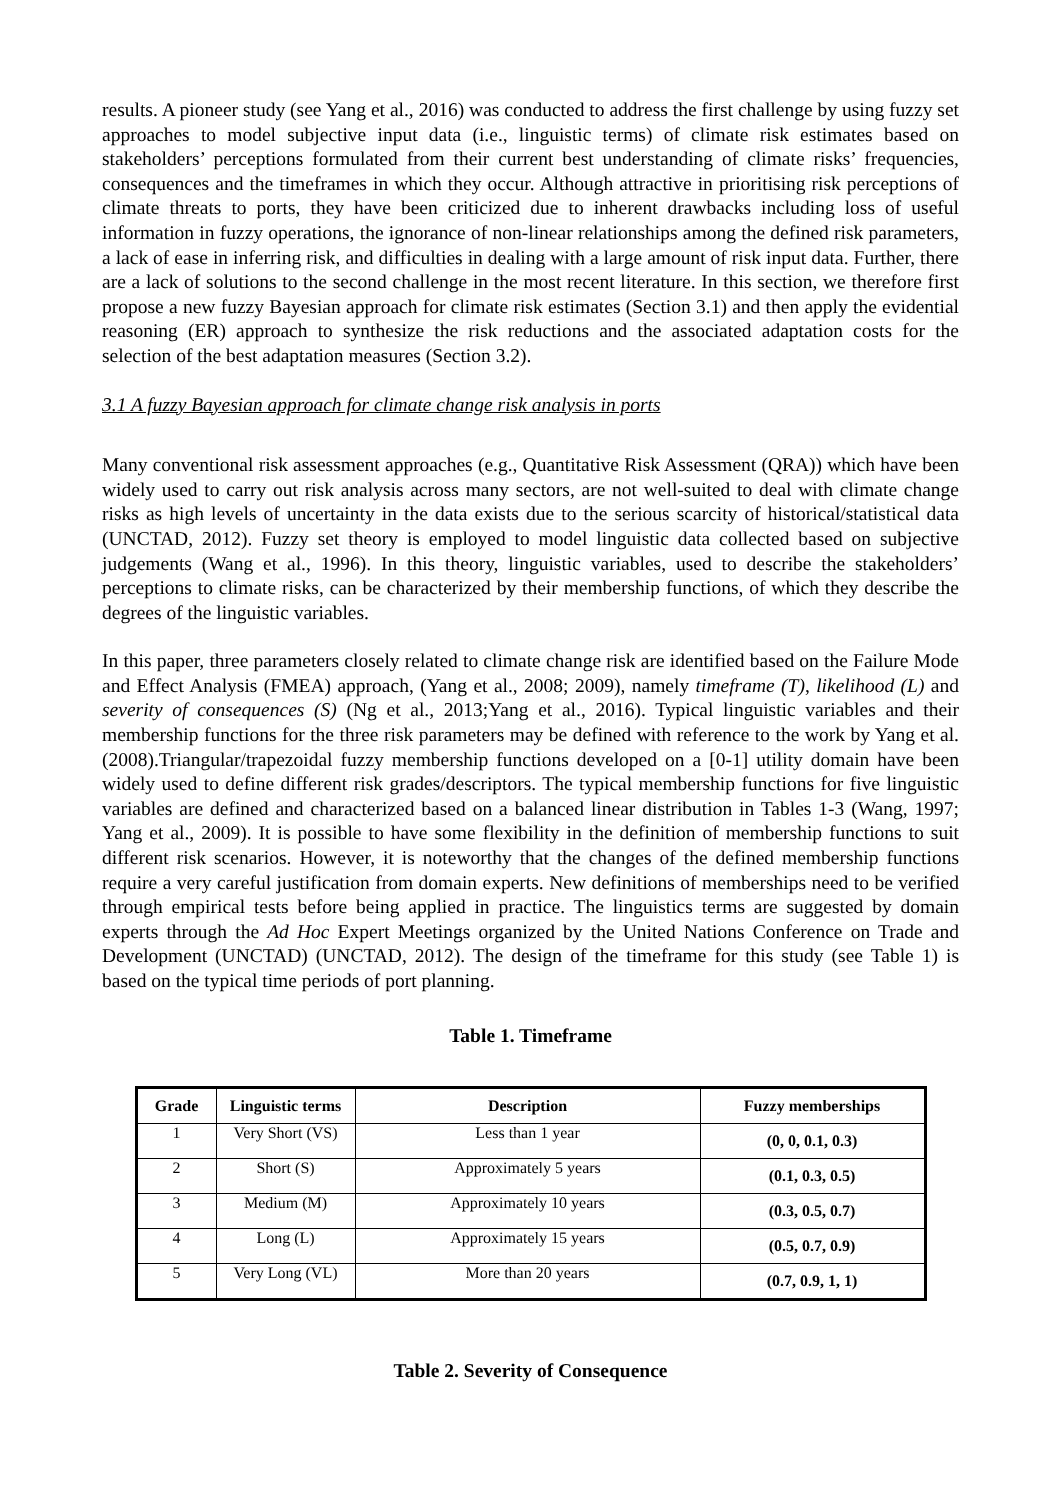results. A pioneer study (see Yang et al., 2016) was conducted to address the first challenge by using fuzzy set approaches to model subjective input data (i.e., linguistic terms) of climate risk estimates based on stakeholders’ perceptions formulated from their current best understanding of climate risks’ frequencies, consequences and the timeframes in which they occur. Although attractive in prioritising risk perceptions of climate threats to ports, they have been criticized due to inherent drawbacks including loss of useful information in fuzzy operations, the ignorance of non-linear relationships among the defined risk parameters, a lack of ease in inferring risk, and difficulties in dealing with a large amount of risk input data. Further, there are a lack of solutions to the second challenge in the most recent literature. In this section, we therefore first propose a new fuzzy Bayesian approach for climate risk estimates (Section 3.1) and then apply the evidential reasoning (ER) approach to synthesize the risk reductions and the associated adaptation costs for the selection of the best adaptation measures (Section 3.2).
3.1 A fuzzy Bayesian approach for climate change risk analysis in ports
Many conventional risk assessment approaches (e.g., Quantitative Risk Assessment (QRA)) which have been widely used to carry out risk analysis across many sectors, are not well-suited to deal with climate change risks as high levels of uncertainty in the data exists due to the serious scarcity of historical/statistical data (UNCTAD, 2012). Fuzzy set theory is employed to model linguistic data collected based on subjective judgements (Wang et al., 1996). In this theory, linguistic variables, used to describe the stakeholders’ perceptions to climate risks, can be characterized by their membership functions, of which they describe the degrees of the linguistic variables.
In this paper, three parameters closely related to climate change risk are identified based on the Failure Mode and Effect Analysis (FMEA) approach, (Yang et al., 2008; 2009), namely timeframe (T), likelihood (L) and severity of consequences (S) (Ng et al., 2013;Yang et al., 2016). Typical linguistic variables and their membership functions for the three risk parameters may be defined with reference to the work by Yang et al. (2008).Triangular/trapezoidal fuzzy membership functions developed on a [0-1] utility domain have been widely used to define different risk grades/descriptors. The typical membership functions for five linguistic variables are defined and characterized based on a balanced linear distribution in Tables 1-3 (Wang, 1997; Yang et al., 2009). It is possible to have some flexibility in the definition of membership functions to suit different risk scenarios. However, it is noteworthy that the changes of the defined membership functions require a very careful justification from domain experts. New definitions of memberships need to be verified through empirical tests before being applied in practice. The linguistics terms are suggested by domain experts through the Ad Hoc Expert Meetings organized by the United Nations Conference on Trade and Development (UNCTAD) (UNCTAD, 2012). The design of the timeframe for this study (see Table 1) is based on the typical time periods of port planning.
Table 1. Timeframe
| Grade | Linguistic terms | Description | Fuzzy memberships |
| --- | --- | --- | --- |
| 1 | Very Short (VS) | Less than 1 year | (0, 0, 0.1, 0.3) |
| 2 | Short (S) | Approximately 5 years | (0.1, 0.3, 0.5) |
| 3 | Medium (M) | Approximately 10 years | (0.3, 0.5, 0.7) |
| 4 | Long (L) | Approximately 15 years | (0.5, 0.7, 0.9) |
| 5 | Very Long (VL) | More than 20 years | (0.7, 0.9, 1, 1) |
Table 2. Severity of Consequence